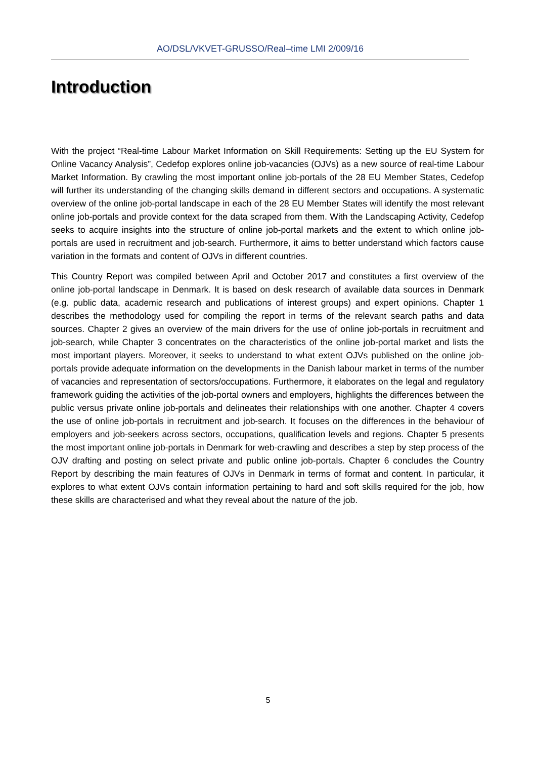AO/DSL/VKVET-GRUSSO/Real–time LMI 2/009/16
Introduction
With the project “Real-time Labour Market Information on Skill Requirements: Setting up the EU System for Online Vacancy Analysis”, Cedefop explores online job-vacancies (OJVs) as a new source of real-time Labour Market Information. By crawling the most important online job-portals of the 28 EU Member States, Cedefop will further its understanding of the changing skills demand in different sectors and occupations. A systematic overview of the online job-portal landscape in each of the 28 EU Member States will identify the most relevant online job-portals and provide context for the data scraped from them. With the Landscaping Activity, Cedefop seeks to acquire insights into the structure of online job-portal markets and the extent to which online job-portals are used in recruitment and job-search. Furthermore, it aims to better understand which factors cause variation in the formats and content of OJVs in different countries.
This Country Report was compiled between April and October 2017 and constitutes a first overview of the online job-portal landscape in Denmark. It is based on desk research of available data sources in Denmark (e.g. public data, academic research and publications of interest groups) and expert opinions. Chapter 1 describes the methodology used for compiling the report in terms of the relevant search paths and data sources. Chapter 2 gives an overview of the main drivers for the use of online job-portals in recruitment and job-search, while Chapter 3 concentrates on the characteristics of the online job-portal market and lists the most important players. Moreover, it seeks to understand to what extent OJVs published on the online job-portals provide adequate information on the developments in the Danish labour market in terms of the number of vacancies and representation of sectors/occupations. Furthermore, it elaborates on the legal and regulatory framework guiding the activities of the job-portal owners and employers, highlights the differences between the public versus private online job-portals and delineates their relationships with one another. Chapter 4 covers the use of online job-portals in recruitment and job-search. It focuses on the differences in the behaviour of employers and job-seekers across sectors, occupations, qualification levels and regions. Chapter 5 presents the most important online job-portals in Denmark for web-crawling and describes a step by step process of the OJV drafting and posting on select private and public online job-portals. Chapter 6 concludes the Country Report by describing the main features of OJVs in Denmark in terms of format and content. In particular, it explores to what extent OJVs contain information pertaining to hard and soft skills required for the job, how these skills are characterised and what they reveal about the nature of the job.
5